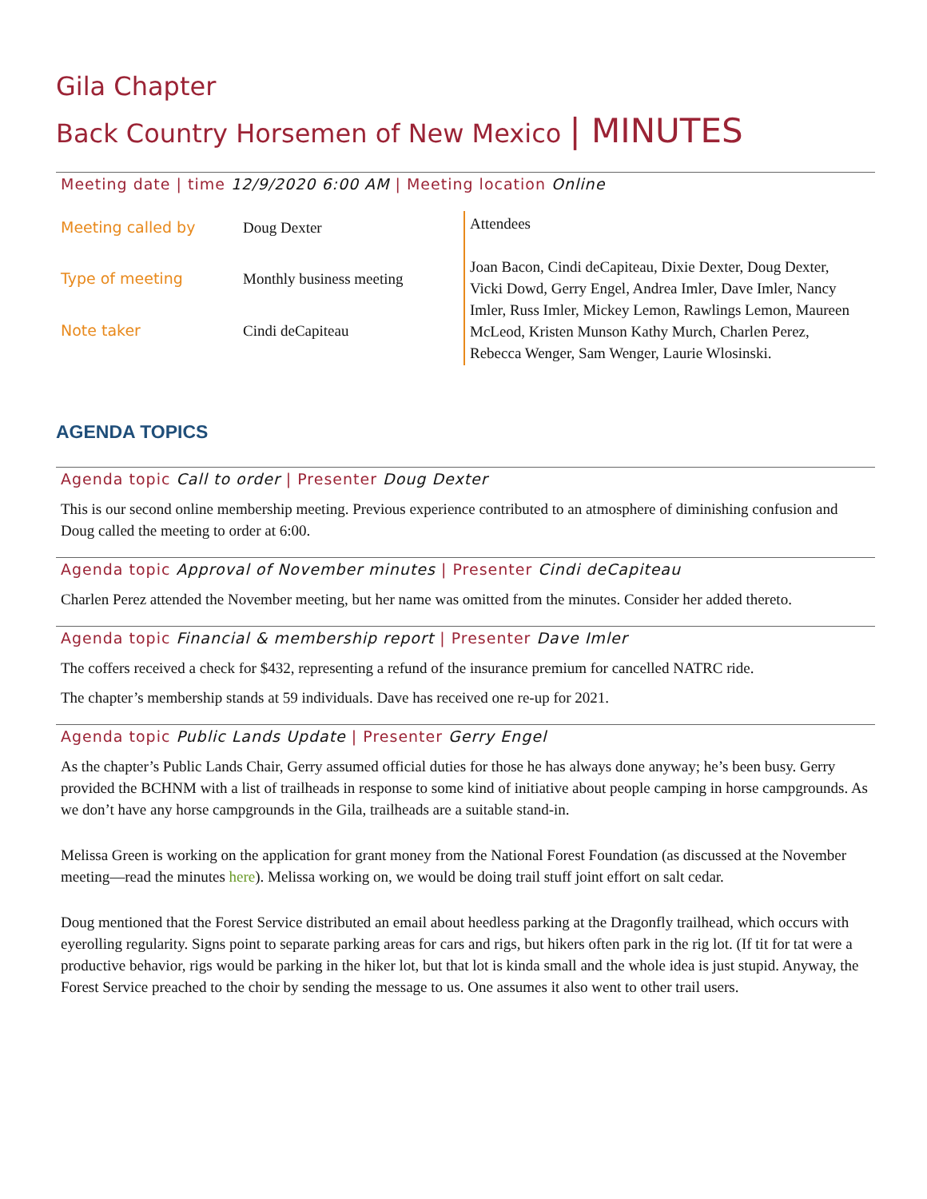Gila Chapter
Back Country Horsemen of New Mexico | MINUTES
Meeting date | time 12/9/2020 6:00 AM | Meeting location Online
| Meeting called by | Doug Dexter | Attendees Joan Bacon, Cindi deCapiteau, Dixie Dexter, Doug Dexter, Vicki Dowd, Gerry Engel, Andrea Imler, Dave Imler, Nancy Imler, Russ Imler, Mickey Lemon, Rawlings Lemon, Maureen McLeod, Kristen Munson Kathy Murch, Charlen Perez, Rebecca Wenger, Sam Wenger, Laurie Wlosinski. |
| Type of meeting | Monthly business meeting | |
| Note taker | Cindi deCapiteau | |
AGENDA TOPICS
Agenda topic Call to order | Presenter Doug Dexter
This is our second online membership meeting. Previous experience contributed to an atmosphere of diminishing confusion and Doug called the meeting to order at 6:00.
Agenda topic Approval of November minutes | Presenter Cindi deCapiteau
Charlen Perez attended the November meeting, but her name was omitted from the minutes. Consider her added thereto.
Agenda topic Financial & membership report | Presenter Dave Imler
The coffers received a check for $432, representing a refund of the insurance premium for cancelled NATRC ride.
The chapter’s membership stands at 59 individuals. Dave has received one re-up for 2021.
Agenda topic Public Lands Update | Presenter Gerry Engel
As the chapter’s Public Lands Chair, Gerry assumed official duties for those he has always done anyway; he’s been busy. Gerry provided the BCHNM with a list of trailheads in response to some kind of initiative about people camping in horse campgrounds. As we don’t have any horse campgrounds in the Gila, trailheads are a suitable stand-in.
Melissa Green is working on the application for grant money from the National Forest Foundation (as discussed at the November meeting—read the minutes here). Melissa working on, we would be doing trail stuff joint effort on salt cedar.
Doug mentioned that the Forest Service distributed an email about heedless parking at the Dragonfly trailhead, which occurs with eyerolling regularity. Signs point to separate parking areas for cars and rigs, but hikers often park in the rig lot. (If tit for tat were a productive behavior, rigs would be parking in the hiker lot, but that lot is kinda small and the whole idea is just stupid. Anyway, the Forest Service preached to the choir by sending the message to us. One assumes it also went to other trail users.